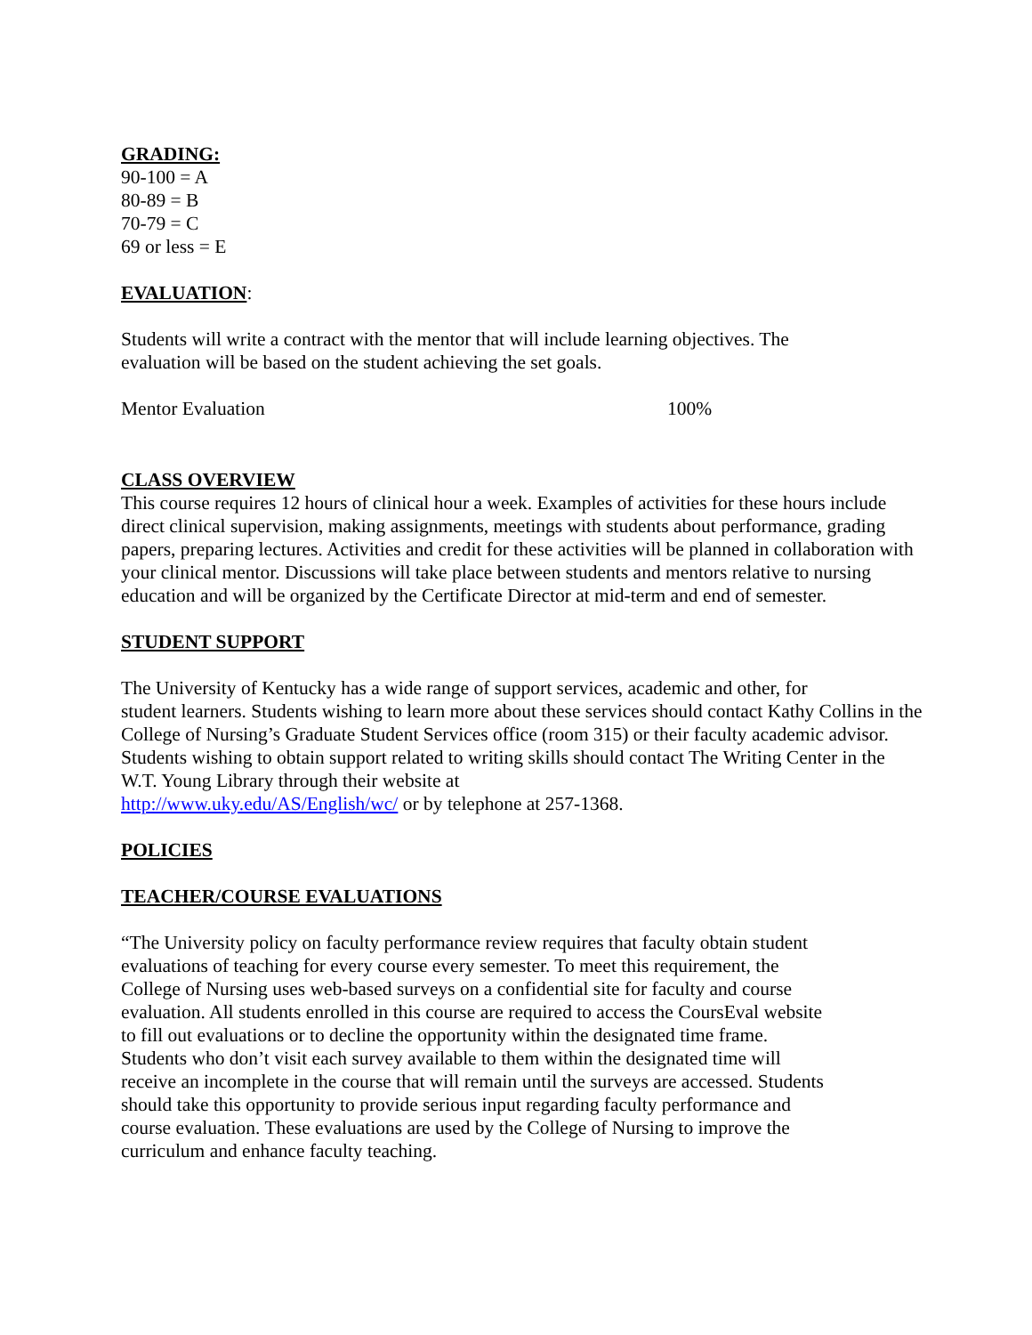GRADING:
90-100 = A
80-89 = B
70-79 = C
69 or less = E
EVALUATION:
Students will write a contract with the mentor that will include learning objectives. The
evaluation will be based on the student achieving the set goals.
Mentor Evaluation 100%
CLASS OVERVIEW
This course requires 12 hours of clinical hour a week. Examples of activities for these hours include direct clinical supervision, making assignments, meetings with students about performance, grading papers, preparing lectures. Activities and credit for these activities will be planned in collaboration with your clinical mentor. Discussions will take place between students and mentors relative to nursing education and will be organized by the Certificate Director at mid-term and end of semester.
STUDENT SUPPORT
The University of Kentucky has a wide range of support services, academic and other, for
student learners. Students wishing to learn more about these services should contact Kathy Collins in the College of Nursing’s Graduate Student Services office (room 315) or their faculty academic advisor. Students wishing to obtain support related to writing skills should contact The Writing Center in the W.T. Young Library through their website at
http://www.uky.edu/AS/English/wc/ or by telephone at 257-1368.
POLICIES
TEACHER/COURSE EVALUATIONS
“The University policy on faculty performance review requires that faculty obtain student evaluations of teaching for every course every semester. To meet this requirement, the College of Nursing uses web-based surveys on a confidential site for faculty and course evaluation. All students enrolled in this course are required to access the CoursEval website to fill out evaluations or to decline the opportunity within the designated time frame. Students who don’t visit each survey available to them within the designated time will receive an incomplete in the course that will remain until the surveys are accessed. Students should take this opportunity to provide serious input regarding faculty performance and course evaluation. These evaluations are used by the College of Nursing to improve the curriculum and enhance faculty teaching.